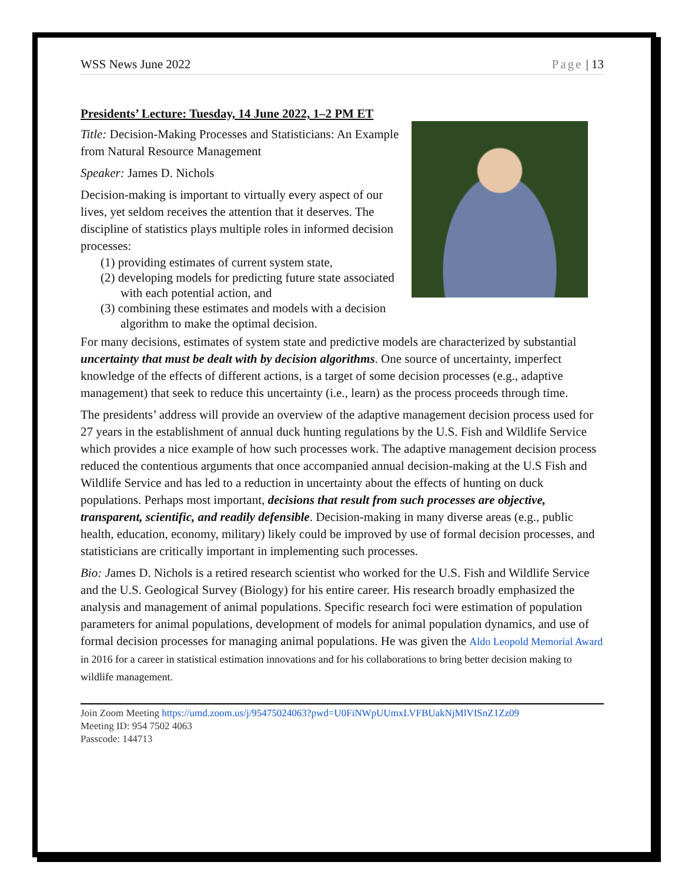WSS News June 2022 Page | 13
Presidents’ Lecture: Tuesday, 14 June 2022, 1–2 PM ET
Title: Decision-Making Processes and Statisticians: An Example from Natural Resource Management
Speaker: James D. Nichols
Decision-making is important to virtually every aspect of our lives, yet seldom receives the attention that it deserves. The discipline of statistics plays multiple roles in informed decision processes:
(1) providing estimates of current system state,
(2) developing models for predicting future state associated with each potential action, and
(3) combining these estimates and models with a decision algorithm to make the optimal decision.
For many decisions, estimates of system state and predictive models are characterized by substantial uncertainty that must be dealt with by decision algorithms. One source of uncertainty, imperfect knowledge of the effects of different actions, is a target of some decision processes (e.g., adaptive management) that seek to reduce this uncertainty (i.e., learn) as the process proceeds through time.
The presidents’ address will provide an overview of the adaptive management decision process used for 27 years in the establishment of annual duck hunting regulations by the U.S. Fish and Wildlife Service which provides a nice example of how such processes work. The adaptive management decision process reduced the contentious arguments that once accompanied annual decision-making at the U.S Fish and Wildlife Service and has led to a reduction in uncertainty about the effects of hunting on duck populations. Perhaps most important, decisions that result from such processes are objective, transparent, scientific, and readily defensible. Decision-making in many diverse areas (e.g., public health, education, economy, military) likely could be improved by use of formal decision processes, and statisticians are critically important in implementing such processes.
Bio: James D. Nichols is a retired research scientist who worked for the U.S. Fish and Wildlife Service and the U.S. Geological Survey (Biology) for his entire career. His research broadly emphasized the analysis and management of animal populations. Specific research foci were estimation of population parameters for animal populations, development of models for animal population dynamics, and use of formal decision processes for managing animal populations. He was given the Aldo Leopold Memorial Award in 2016 for a career in statistical estimation innovations and for his collaborations to bring better decision making to wildlife management.
Join Zoom Meeting https://umd.zoom.us/j/95475024063?pwd=U0FiNWpUUmxLVFBUakNjMlVISnZ1Zz09
Meeting ID: 954 7502 4063
Passcode: 144713